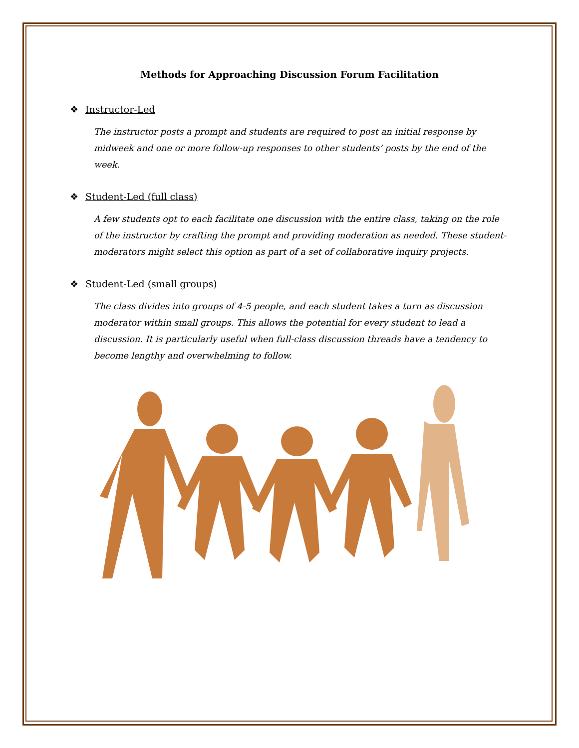Methods for Approaching Discussion Forum Facilitation
❖ Instructor-Led
The instructor posts a prompt and students are required to post an initial response by midweek and one or more follow-up responses to other students’ posts by the end of the week.
❖ Student-Led (full class)
A few students opt to each facilitate one discussion with the entire class, taking on the role of the instructor by crafting the prompt and providing moderation as needed. These student-moderators might select this option as part of a set of collaborative inquiry projects.
❖ Student-Led (small groups)
The class divides into groups of 4-5 people, and each student takes a turn as discussion moderator within small groups. This allows the potential for every student to lead a discussion. It is particularly useful when full-class discussion threads have a tendency to become lengthy and overwhelming to follow.